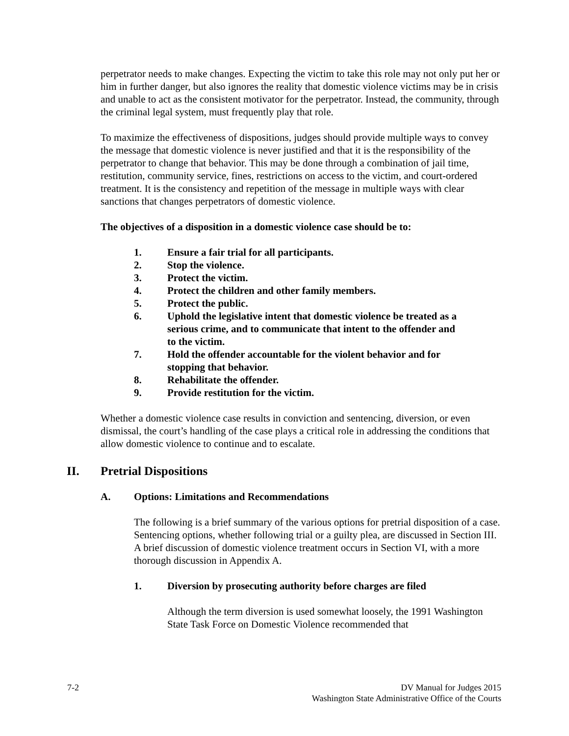perpetrator needs to make changes. Expecting the victim to take this role may not only put her or him in further danger, but also ignores the reality that domestic violence victims may be in crisis and unable to act as the consistent motivator for the perpetrator. Instead, the community, through the criminal legal system, must frequently play that role.
To maximize the effectiveness of dispositions, judges should provide multiple ways to convey the message that domestic violence is never justified and that it is the responsibility of the perpetrator to change that behavior. This may be done through a combination of jail time, restitution, community service, fines, restrictions on access to the victim, and court-ordered treatment. It is the consistency and repetition of the message in multiple ways with clear sanctions that changes perpetrators of domestic violence.
The objectives of a disposition in a domestic violence case should be to:
1. Ensure a fair trial for all participants.
2. Stop the violence.
3. Protect the victim.
4. Protect the children and other family members.
5. Protect the public.
6. Uphold the legislative intent that domestic violence be treated as a serious crime, and to communicate that intent to the offender and to the victim.
7. Hold the offender accountable for the violent behavior and for stopping that behavior.
8. Rehabilitate the offender.
9. Provide restitution for the victim.
Whether a domestic violence case results in conviction and sentencing, diversion, or even dismissal, the court’s handling of the case plays a critical role in addressing the conditions that allow domestic violence to continue and to escalate.
II. Pretrial Dispositions
A. Options: Limitations and Recommendations
The following is a brief summary of the various options for pretrial disposition of a case. Sentencing options, whether following trial or a guilty plea, are discussed in Section III. A brief discussion of domestic violence treatment occurs in Section VI, with a more thorough discussion in Appendix A.
1. Diversion by prosecuting authority before charges are filed
Although the term diversion is used somewhat loosely, the 1991 Washington State Task Force on Domestic Violence recommended that
7-2 DV Manual for Judges 2015
Washington State Administrative Office of the Courts